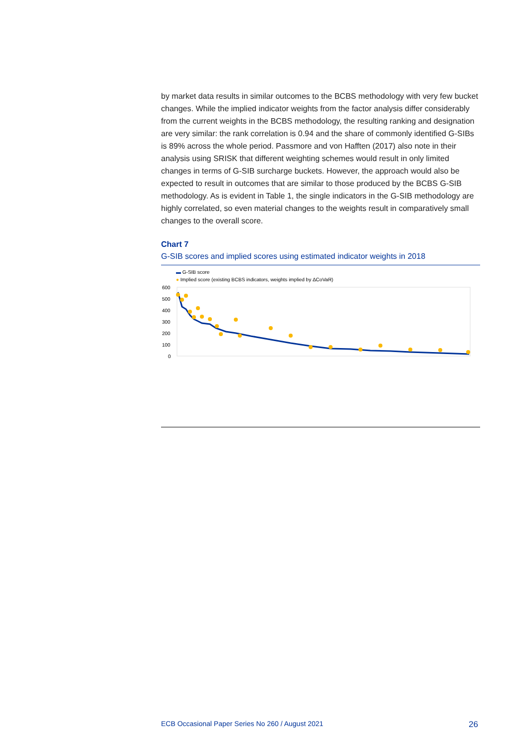by market data results in similar outcomes to the BCBS methodology with very few bucket changes. While the implied indicator weights from the factor analysis differ considerably from the current weights in the BCBS methodology, the resulting ranking and designation are very similar: the rank correlation is 0.94 and the share of commonly identified G-SIBs is 89% across the whole period. Passmore and von Hafften (2017) also note in their analysis using SRISK that different weighting schemes would result in only limited changes in terms of G-SIB surcharge buckets. However, the approach would also be expected to result in outcomes that are similar to those produced by the BCBS G-SIB methodology. As is evident in Table 1, the single indicators in the G-SIB methodology are highly correlated, so even material changes to the weights result in comparatively small changes to the overall score.
Chart 7
G-SIB scores and implied scores using estimated indicator weights in 2018
▬ G-SIB score
● Implied score (existing BCBS indicators, weights implied by ΔCoVaR)
600
500
400
300
200
100
0
ECB Occasional Paper Series No 260 / August 2021 26